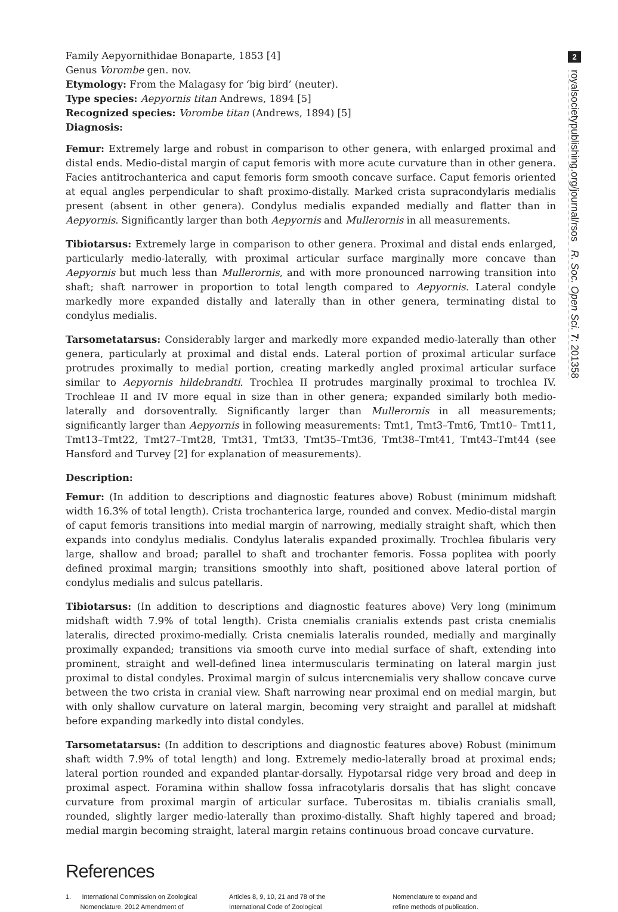2
royalsocietypublishing.org/journal/rsos R. Soc. Open Sci. 7: 201358
Family Aepyornithidae Bonaparte, 1853 [4]
Genus Vorombe gen. nov.
Etymology: From the Malagasy for ‘big bird’ (neuter).
Type species: Aepyornis titan Andrews, 1894 [5]
Recognized species: Vorombe titan (Andrews, 1894) [5]
Diagnosis:
Femur: Extremely large and robust in comparison to other genera, with enlarged proximal and distal ends. Medio-distal margin of caput femoris with more acute curvature than in other genera. Facies antitrochanterica and caput femoris form smooth concave surface. Caput femoris oriented at equal angles perpendicular to shaft proximo-distally. Marked crista supracondylaris medialis present (absent in other genera). Condylus medialis expanded medially and flatter than in Aepyornis. Significantly larger than both Aepyornis and Mullerornis in all measurements.
Tibiotarsus: Extremely large in comparison to other genera. Proximal and distal ends enlarged, particularly medio-laterally, with proximal articular surface marginally more concave than Aepyornis but much less than Mullerornis, and with more pronounced narrowing transition into shaft; shaft narrower in proportion to total length compared to Aepyornis. Lateral condyle markedly more expanded distally and laterally than in other genera, terminating distal to condylus medialis.
Tarsometatarsus: Considerably larger and markedly more expanded medio-laterally than other genera, particularly at proximal and distal ends. Lateral portion of proximal articular surface protrudes proximally to medial portion, creating markedly angled proximal articular surface similar to Aepyornis hildebrandti. Trochlea II protrudes marginally proximal to trochlea IV. Trochleae II and IV more equal in size than in other genera; expanded similarly both medio-laterally and dorsoventrally. Significantly larger than Mullerornis in all measurements; significantly larger than Aepyornis in following measurements: Tmt1, Tmt3–Tmt6, Tmt10– Tmt11, Tmt13–Tmt22, Tmt27–Tmt28, Tmt31, Tmt33, Tmt35–Tmt36, Tmt38–Tmt41, Tmt43–Tmt44 (see Hansford and Turvey [2] for explanation of measurements).
Description:
Femur: (In addition to descriptions and diagnostic features above) Robust (minimum midshaft width 16.3% of total length). Crista trochanterica large, rounded and convex. Medio-distal margin of caput femoris transitions into medial margin of narrowing, medially straight shaft, which then expands into condylus medialis. Condylus lateralis expanded proximally. Trochlea fibularis very large, shallow and broad; parallel to shaft and trochanter femoris. Fossa poplitea with poorly defined proximal margin; transitions smoothly into shaft, positioned above lateral portion of condylus medialis and sulcus patellaris.
Tibiotarsus: (In addition to descriptions and diagnostic features above) Very long (minimum midshaft width 7.9% of total length). Crista cnemialis cranialis extends past crista cnemialis lateralis, directed proximo-medially. Crista cnemialis lateralis rounded, medially and marginally proximally expanded; transitions via smooth curve into medial surface of shaft, extending into prominent, straight and well-defined linea intermuscularis terminating on lateral margin just proximal to distal condyles. Proximal margin of sulcus intercnemialis very shallow concave curve between the two crista in cranial view. Shaft narrowing near proximal end on medial margin, but with only shallow curvature on lateral margin, becoming very straight and parallel at midshaft before expanding markedly into distal condyles.
Tarsometatarsus: (In addition to descriptions and diagnostic features above) Robust (minimum shaft width 7.9% of total length) and long. Extremely medio-laterally broad at proximal ends; lateral portion rounded and expanded plantar-dorsally. Hypotarsal ridge very broad and deep in proximal aspect. Foramina within shallow fossa infracotylaris dorsalis that has slight concave curvature from proximal margin of articular surface. Tuberositas m. tibialis cranialis small, rounded, slightly larger medio-laterally than proximo-distally. Shaft highly tapered and broad; medial margin becoming straight, lateral margin retains continuous broad concave curvature.
References
1. International Commission on Zoological
Nomenclature. 2012 Amendment of
Articles 8, 9, 10, 21 and 78 of the
International Code of Zoological
Nomenclature to expand and
refine methods of publication.